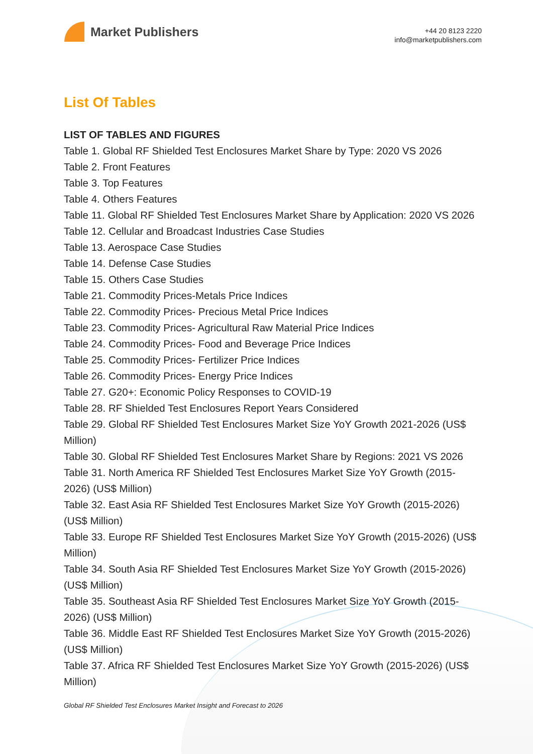Market Publishers
+44 20 8123 2220
info@marketpublishers.com
List Of Tables
LIST OF TABLES AND FIGURES
Table 1. Global RF Shielded Test Enclosures Market Share by Type: 2020 VS 2026
Table 2. Front Features
Table 3. Top Features
Table 4. Others Features
Table 11. Global RF Shielded Test Enclosures Market Share by Application: 2020 VS 2026
Table 12. Cellular and Broadcast Industries Case Studies
Table 13. Aerospace Case Studies
Table 14. Defense Case Studies
Table 15. Others Case Studies
Table 21. Commodity Prices-Metals Price Indices
Table 22. Commodity Prices- Precious Metal Price Indices
Table 23. Commodity Prices- Agricultural Raw Material Price Indices
Table 24. Commodity Prices- Food and Beverage Price Indices
Table 25. Commodity Prices- Fertilizer Price Indices
Table 26. Commodity Prices- Energy Price Indices
Table 27. G20+: Economic Policy Responses to COVID-19
Table 28. RF Shielded Test Enclosures Report Years Considered
Table 29. Global RF Shielded Test Enclosures Market Size YoY Growth 2021-2026 (US$ Million)
Table 30. Global RF Shielded Test Enclosures Market Share by Regions: 2021 VS 2026
Table 31. North America RF Shielded Test Enclosures Market Size YoY Growth (2015-2026) (US$ Million)
Table 32. East Asia RF Shielded Test Enclosures Market Size YoY Growth (2015-2026) (US$ Million)
Table 33. Europe RF Shielded Test Enclosures Market Size YoY Growth (2015-2026) (US$ Million)
Table 34. South Asia RF Shielded Test Enclosures Market Size YoY Growth (2015-2026) (US$ Million)
Table 35. Southeast Asia RF Shielded Test Enclosures Market Size YoY Growth (2015-2026) (US$ Million)
Table 36. Middle East RF Shielded Test Enclosures Market Size YoY Growth (2015-2026) (US$ Million)
Table 37. Africa RF Shielded Test Enclosures Market Size YoY Growth (2015-2026) (US$ Million)
Global RF Shielded Test Enclosures Market Insight and Forecast to 2026